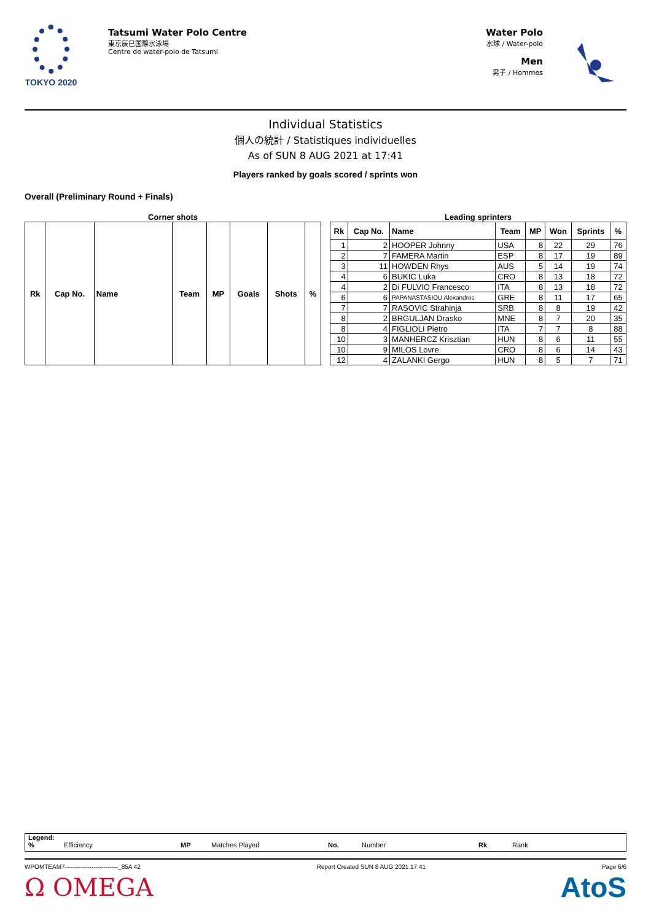TOKYO 2020
Tatsumi Water Polo Centre
東京辰巳国際水泳場
Centre de water-polo de Tatsumi
Water Polo
水球 / Water-polo
Men
男子 / Hommes
Individual Statistics
個人の統計 / Statistiques individuelles
As of SUN 8 AUG 2021 at 17:41
Players ranked by goals scored / sprints won
Overall (Preliminary Round + Finals)
Corner shots
| Rk | Cap No. | Name | Team | MP | Goals | Shots | % |
| --- | --- | --- | --- | --- | --- | --- | --- |
Leading sprinters
| Rk | Cap No. | Name | Team | MP | Won | Sprints | % |
| --- | --- | --- | --- | --- | --- | --- | --- |
| 1 | 2 | HOOPER Johnny | USA | 8 | 22 | 29 | 76 |
| 2 | 7 | FAMERA Martin | ESP | 8 | 17 | 19 | 89 |
| 3 | 11 | HOWDEN Rhys | AUS | 5 | 14 | 19 | 74 |
| 4 | 6 | BUKIC Luka | CRO | 8 | 13 | 18 | 72 |
| 4 | 2 | Di FULVIO Francesco | ITA | 8 | 13 | 18 | 72 |
| 6 | 6 | PAPANASTASIOU Alexandros | GRE | 8 | 11 | 17 | 65 |
| 7 | 7 | RASOVIC Strahinja | SRB | 8 | 8 | 19 | 42 |
| 8 | 2 | BRGULJAN Drasko | MNE | 8 | 7 | 20 | 35 |
| 8 | 4 | FIGLIOLI Pietro | ITA | 7 | 7 | 8 | 88 |
| 10 | 3 | MANHERCZ Krisztian | HUN | 8 | 6 | 11 | 55 |
| 10 | 9 | MILOS Lovre | CRO | 8 | 6 | 14 | 43 |
| 12 | 4 | ZALANKI Gergo | HUN | 8 | 5 | 7 | 71 |
Legend:
% Efficiency MP Matches Played No. Number Rk Rank
WPOMTEAM7--------------------------_85A 42 Report Created SUN 8 AUG 2021 17:41 Page 6/6
Ω OMEGA AtoS